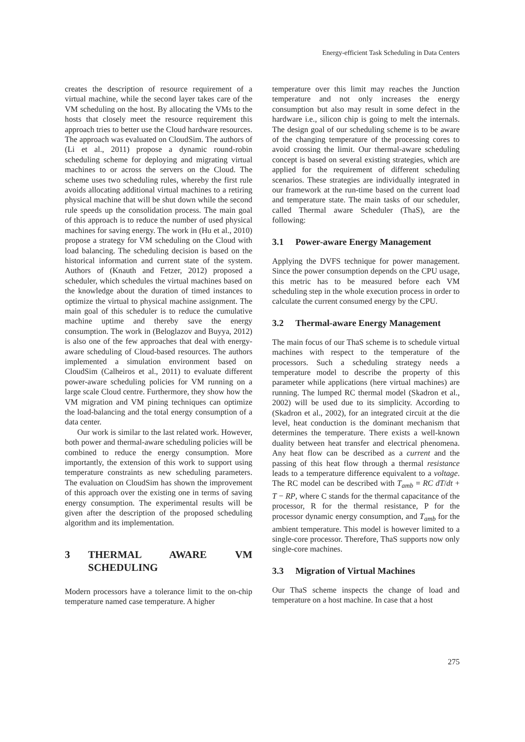Energy-efficient Task Scheduling in Data Centers
creates the description of resource requirement of a virtual machine, while the second layer takes care of the VM scheduling on the host. By allocating the VMs to the hosts that closely meet the resource requirement this approach tries to better use the Cloud hardware resources. The approach was evaluated on CloudSim. The authors of (Li et al., 2011) propose a dynamic round-robin scheduling scheme for deploying and migrating virtual machines to or across the servers on the Cloud. The scheme uses two scheduling rules, whereby the first rule avoids allocating additional virtual machines to a retiring physical machine that will be shut down while the second rule speeds up the consolidation process. The main goal of this approach is to reduce the number of used physical machines for saving energy. The work in (Hu et al., 2010) propose a strategy for VM scheduling on the Cloud with load balancing. The scheduling decision is based on the historical information and current state of the system. Authors of (Knauth and Fetzer, 2012) proposed a scheduler, which schedules the virtual machines based on the knowledge about the duration of timed instances to optimize the virtual to physical machine assignment. The main goal of this scheduler is to reduce the cumulative machine uptime and thereby save the energy consumption. The work in (Beloglazov and Buyya, 2012) is also one of the few approaches that deal with energy-aware scheduling of Cloud-based resources. The authors implemented a simulation environment based on CloudSim (Calheiros et al., 2011) to evaluate different power-aware scheduling policies for VM running on a large scale Cloud centre. Furthermore, they show how the VM migration and VM pining techniques can optimize the load-balancing and the total energy consumption of a data center.
Our work is similar to the last related work. However, both power and thermal-aware scheduling policies will be combined to reduce the energy consumption. More importantly, the extension of this work to support using temperature constraints as new scheduling parameters. The evaluation on CloudSim has shown the improvement of this approach over the existing one in terms of saving energy consumption. The experimental results will be given after the description of the proposed scheduling algorithm and its implementation.
3 THERMAL AWARE VM SCHEDULING
Modern processors have a tolerance limit to the on-chip temperature named case temperature. A higher
temperature over this limit may reaches the Junction temperature and not only increases the energy consumption but also may result in some defect in the hardware i.e., silicon chip is going to melt the internals. The design goal of our scheduling scheme is to be aware of the changing temperature of the processing cores to avoid crossing the limit. Our thermal-aware scheduling concept is based on several existing strategies, which are applied for the requirement of different scheduling scenarios. These strategies are individually integrated in our framework at the run-time based on the current load and temperature state. The main tasks of our scheduler, called Thermal aware Scheduler (ThaS), are the following:
3.1 Power-aware Energy Management
Applying the DVFS technique for power management. Since the power consumption depends on the CPU usage, this metric has to be measured before each VM scheduling step in the whole execution process in order to calculate the current consumed energy by the CPU.
3.2 Thermal-aware Energy Management
The main focus of our ThaS scheme is to schedule virtual machines with respect to the temperature of the processors. Such a scheduling strategy needs a temperature model to describe the property of this parameter while applications (here virtual machines) are running. The lumped RC thermal model (Skadron et al., 2002) will be used due to its simplicity. According to (Skadron et al., 2002), for an integrated circuit at the die level, heat conduction is the dominant mechanism that determines the temperature. There exists a well-known duality between heat transfer and electrical phenomena. Any heat flow can be described as a current and the passing of this heat flow through a thermal resistance leads to a temperature difference equivalent to a voltage. The RC model can be described with T<sub>amb</sub> = RC dT/dt + T − RP, where C stands for the thermal capacitance of the processor, R for the thermal resistance, P for the processor dynamic energy consumption, and T<sub>amb</sub> for the ambient temperature. This model is however limited to a single-core processor. Therefore, ThaS supports now only single-core machines.
3.3 Migration of Virtual Machines
Our ThaS scheme inspects the change of load and temperature on a host machine. In case that a host
275